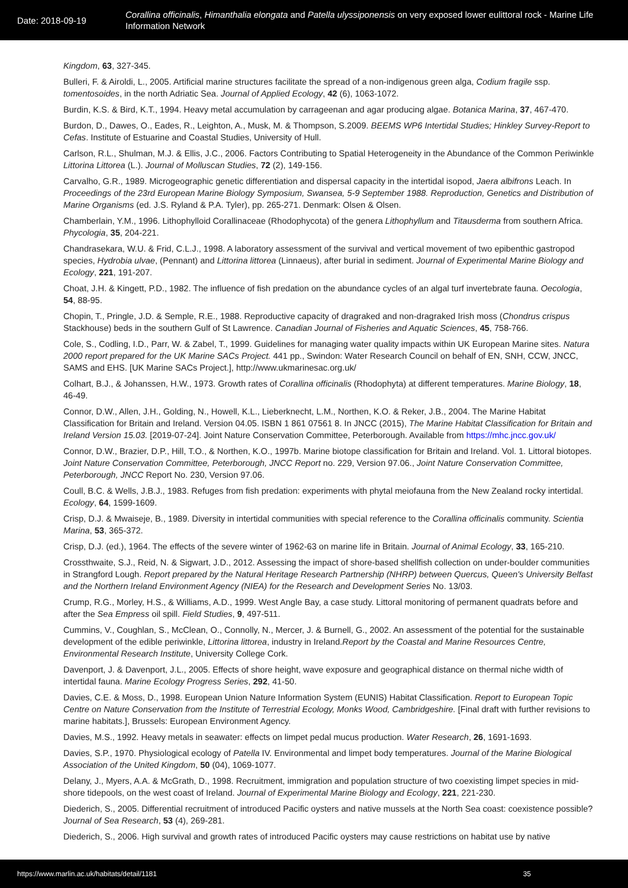Date: 2018-09-19
Corallina officinalis, Himanthalia elongata and Patella ulyssiponensis on very exposed lower eulittoral rock - Marine Life Information Network
Kingdom, 63, 327-345.
Bulleri, F. & Airoldi, L., 2005. Artificial marine structures facilitate the spread of a non-indigenous green alga, Codium fragile ssp. tomentosoides, in the north Adriatic Sea. Journal of Applied Ecology, 42 (6), 1063-1072.
Burdin, K.S. & Bird, K.T., 1994. Heavy metal accumulation by carrageenan and agar producing algae. Botanica Marina, 37, 467-470.
Burdon, D., Dawes, O., Eades, R., Leighton, A., Musk, M. & Thompson, S.2009. BEEMS WP6 Intertidal Studies; Hinkley Survey-Report to Cefas. Institute of Estuarine and Coastal Studies, University of Hull.
Carlson, R.L., Shulman, M.J. & Ellis, J.C., 2006. Factors Contributing to Spatial Heterogeneity in the Abundance of the Common Periwinkle Littorina Littorea (L.). Journal of Molluscan Studies, 72 (2), 149-156.
Carvalho, G.R., 1989. Microgeographic genetic differentiation and dispersal capacity in the intertidal isopod, Jaera albifrons Leach. In Proceedings of the 23rd European Marine Biology Symposium, Swansea, 5-9 September 1988. Reproduction, Genetics and Distribution of Marine Organisms (ed. J.S. Ryland & P.A. Tyler), pp. 265-271. Denmark: Olsen & Olsen.
Chamberlain, Y.M., 1996. Lithophylloid Corallinaceae (Rhodophycota) of the genera Lithophyllum and Titausderma from southern Africa. Phycologia, 35, 204-221.
Chandrasekara, W.U. & Frid, C.L.J., 1998. A laboratory assessment of the survival and vertical movement of two epibenthic gastropod species, Hydrobia ulvae, (Pennant) and Littorina littorea (Linnaeus), after burial in sediment. Journal of Experimental Marine Biology and Ecology, 221, 191-207.
Choat, J.H. & Kingett, P.D., 1982. The influence of fish predation on the abundance cycles of an algal turf invertebrate fauna. Oecologia, 54, 88-95.
Chopin, T., Pringle, J.D. & Semple, R.E., 1988. Reproductive capacity of dragraked and non-dragraked Irish moss (Chondrus crispus Stackhouse) beds in the southern Gulf of St Lawrence. Canadian Journal of Fisheries and Aquatic Sciences, 45, 758-766.
Cole, S., Codling, I.D., Parr, W. & Zabel, T., 1999. Guidelines for managing water quality impacts within UK European Marine sites. Natura 2000 report prepared for the UK Marine SACs Project. 441 pp., Swindon: Water Research Council on behalf of EN, SNH, CCW, JNCC, SAMS and EHS. [UK Marine SACs Project.], http://www.ukmarinesac.org.uk/
Colhart, B.J., & Johanssen, H.W., 1973. Growth rates of Corallina officinalis (Rhodophyta) at different temperatures. Marine Biology, 18, 46-49.
Connor, D.W., Allen, J.H., Golding, N., Howell, K.L., Lieberknecht, L.M., Northen, K.O. & Reker, J.B., 2004. The Marine Habitat Classification for Britain and Ireland. Version 04.05. ISBN 1 861 07561 8. In JNCC (2015), The Marine Habitat Classification for Britain and Ireland Version 15.03. [2019-07-24]. Joint Nature Conservation Committee, Peterborough. Available from https://mhc.jncc.gov.uk/
Connor, D.W., Brazier, D.P., Hill, T.O., & Northen, K.O., 1997b. Marine biotope classification for Britain and Ireland. Vol. 1. Littoral biotopes. Joint Nature Conservation Committee, Peterborough, JNCC Report no. 229, Version 97.06., Joint Nature Conservation Committee, Peterborough, JNCC Report No. 230, Version 97.06.
Coull, B.C. & Wells, J.B.J., 1983. Refuges from fish predation: experiments with phytal meiofauna from the New Zealand rocky intertidal. Ecology, 64, 1599-1609.
Crisp, D.J. & Mwaiseje, B., 1989. Diversity in intertidal communities with special reference to the Corallina officinalis community. Scientia Marina, 53, 365-372.
Crisp, D.J. (ed.), 1964. The effects of the severe winter of 1962-63 on marine life in Britain. Journal of Animal Ecology, 33, 165-210.
Crossthwaite, S.J., Reid, N. & Sigwart, J.D., 2012. Assessing the impact of shore-based shellfish collection on under-boulder communities in Strangford Lough. Report prepared by the Natural Heritage Research Partnership (NHRP) between Quercus, Queen's University Belfast and the Northern Ireland Environment Agency (NIEA) for the Research and Development Series No. 13/03.
Crump, R.G., Morley, H.S., & Williams, A.D., 1999. West Angle Bay, a case study. Littoral monitoring of permanent quadrats before and after the Sea Empress oil spill. Field Studies, 9, 497-511.
Cummins, V., Coughlan, S., McClean, O., Connolly, N., Mercer, J. & Burnell, G., 2002. An assessment of the potential for the sustainable development of the edible periwinkle, Littorina littorea, industry in Ireland.Report by the Coastal and Marine Resources Centre, Environmental Research Institute, University College Cork.
Davenport, J. & Davenport, J.L., 2005. Effects of shore height, wave exposure and geographical distance on thermal niche width of intertidal fauna. Marine Ecology Progress Series, 292, 41-50.
Davies, C.E. & Moss, D., 1998. European Union Nature Information System (EUNIS) Habitat Classification. Report to European Topic Centre on Nature Conservation from the Institute of Terrestrial Ecology, Monks Wood, Cambridgeshire. [Final draft with further revisions to marine habitats.], Brussels: European Environment Agency.
Davies, M.S., 1992. Heavy metals in seawater: effects on limpet pedal mucus production. Water Research, 26, 1691-1693.
Davies, S.P., 1970. Physiological ecology of Patella IV. Environmental and limpet body temperatures. Journal of the Marine Biological Association of the United Kingdom, 50 (04), 1069-1077.
Delany, J., Myers, A.A. & McGrath, D., 1998. Recruitment, immigration and population structure of two coexisting limpet species in mid-shore tidepools, on the west coast of Ireland. Journal of Experimental Marine Biology and Ecology, 221, 221-230.
Diederich, S., 2005. Differential recruitment of introduced Pacific oysters and native mussels at the North Sea coast: coexistence possible? Journal of Sea Research, 53 (4), 269-281.
Diederich, S., 2006. High survival and growth rates of introduced Pacific oysters may cause restrictions on habitat use by native
https://www.marlin.ac.uk/habitats/detail/1181 35